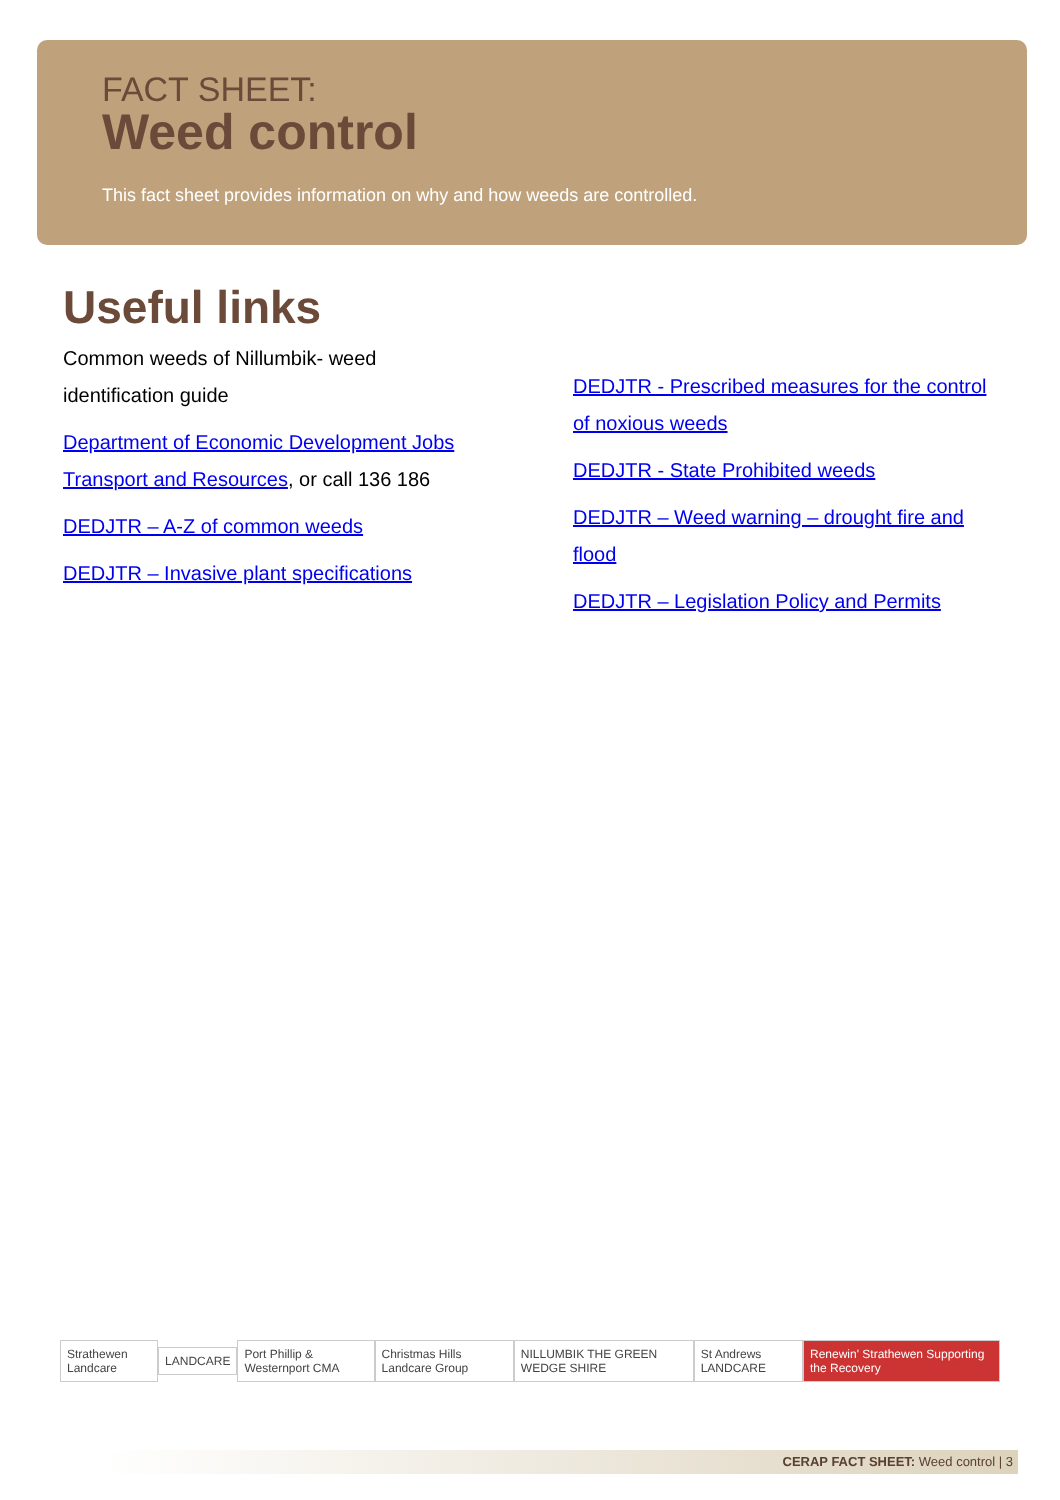FACT SHEET:
Weed control
This fact sheet provides information on why and how weeds are controlled.
Useful links
Common weeds of Nillumbik- weed identification guide
Department of Economic Development Jobs Transport and Resources, or call 136 186
DEDJTR – A-Z of common weeds
DEDJTR – Invasive plant specifications
DEDJTR - Prescribed measures for the control of noxious weeds
DEDJTR - State Prohibited weeds
DEDJTR – Weed warning – drought fire and flood
DEDJTR – Legislation Policy and Permits
Strathewen Landcare LANDCARE Port Phillip & Westernport CMA Christmas Hills Landcare Group
NILLUMBIK THE GREEN WEDGE SHIRE
St Andrews LANDCARE
Renewin' Strathewen Supporting the Recovery
CERAP FACT SHEET: Weed control | 3